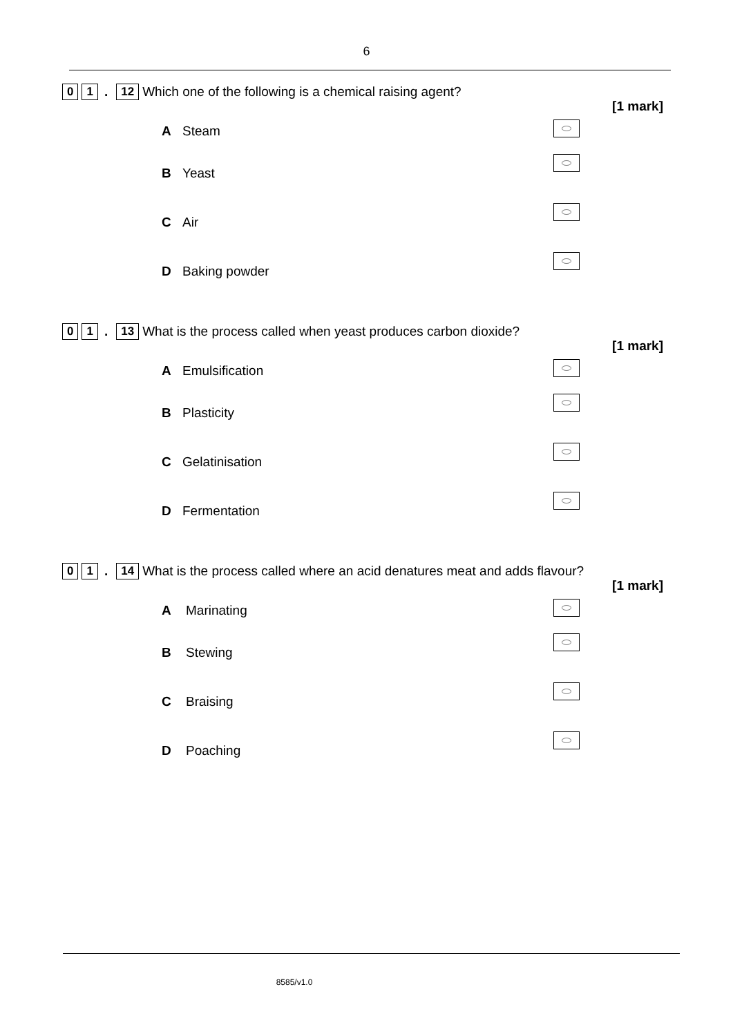6
0 1. 12 Which one of the following is a chemical raising agent?
[1 mark]
A Steam
B Yeast
C Air
D Baking powder
0 1. 13 What is the process called when yeast produces carbon dioxide?
[1 mark]
A Emulsification
B Plasticity
C Gelatinisation
D Fermentation
0 1. 14 What is the process called where an acid denatures meat and adds flavour?
[1 mark]
A Marinating
B Stewing
C Braising
D Poaching
8585/v1.0